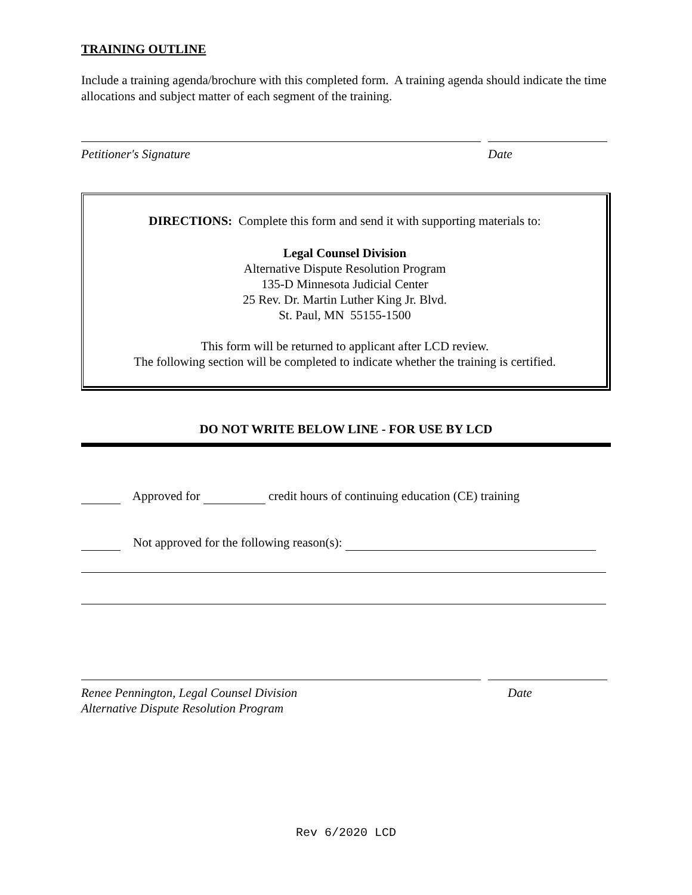TRAINING OUTLINE
Include a training agenda/brochure with this completed form. A training agenda should indicate the time allocations and subject matter of each segment of the training.
Petitioner's Signature Date
DIRECTIONS: Complete this form and send it with supporting materials to:
Legal Counsel Division
Alternative Dispute Resolution Program
135-D Minnesota Judicial Center
25 Rev. Dr. Martin Luther King Jr. Blvd.
St. Paul, MN 55155-1500
This form will be returned to applicant after LCD review.
The following section will be completed to indicate whether the training is certified.
DO NOT WRITE BELOW LINE - FOR USE BY LCD
Approved for credit hours of continuing education (CE) training
Not approved for the following reason(s):
Renee Pennington, Legal Counsel Division
Alternative Dispute Resolution Program Date
Rev 6/2020 LCD